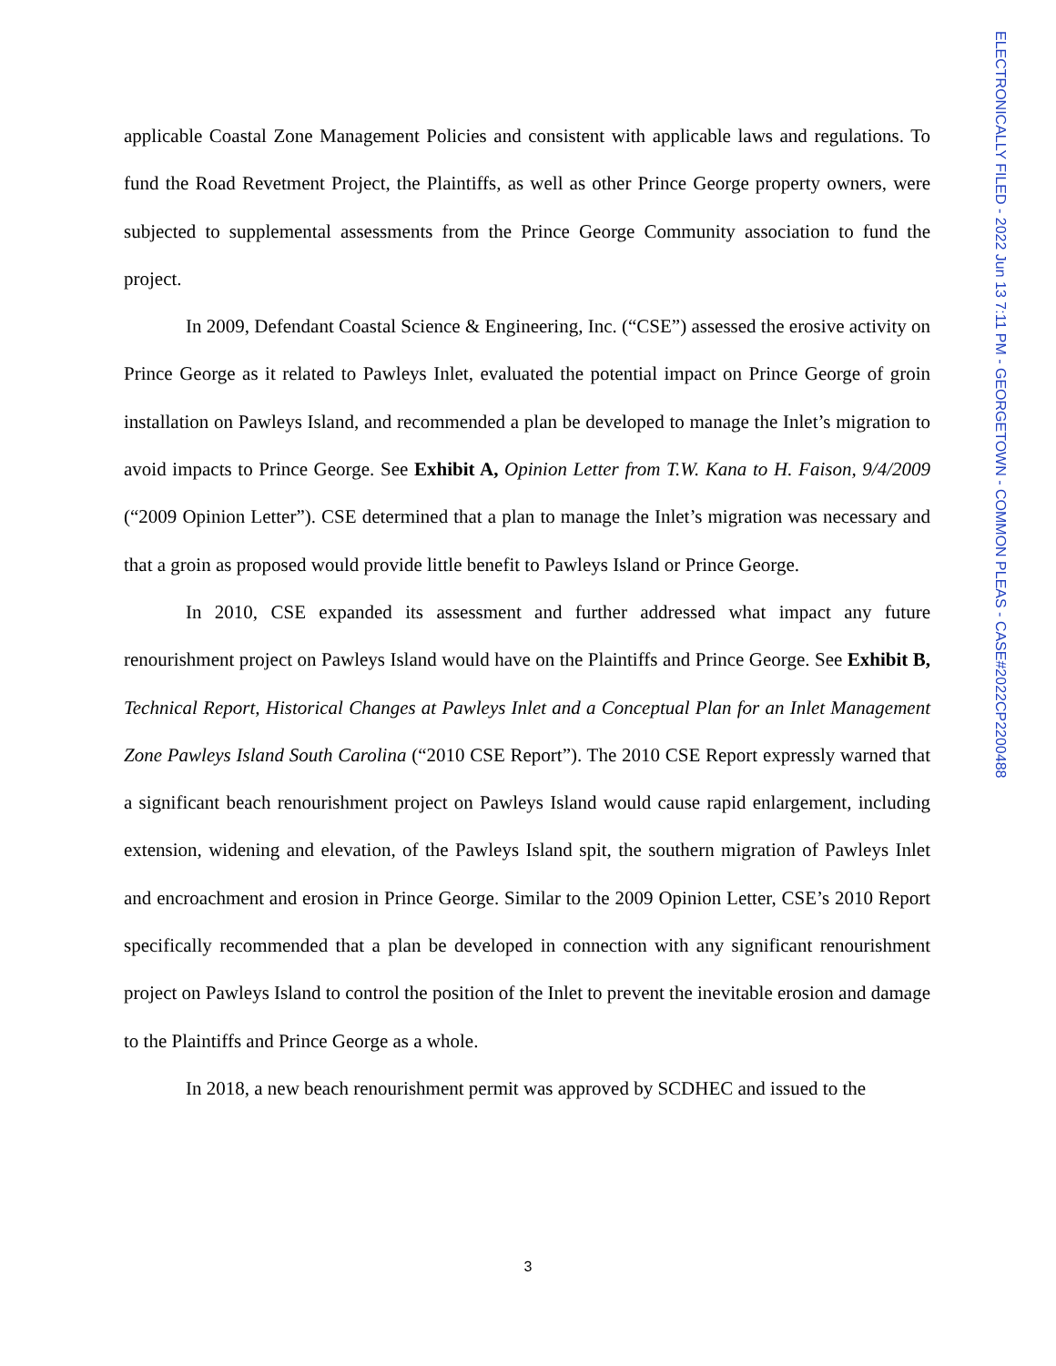ELECTRONICALLY FILED - 2022 Jun 13 7:11 PM - GEORGETOWN - COMMON PLEAS - CASE#2022CP2200488
applicable Coastal Zone Management Policies and consistent with applicable laws and regulations. To fund the Road Revetment Project, the Plaintiffs, as well as other Prince George property owners, were subjected to supplemental assessments from the Prince George Community association to fund the project.
In 2009, Defendant Coastal Science & Engineering, Inc. (“CSE”) assessed the erosive activity on Prince George as it related to Pawleys Inlet, evaluated the potential impact on Prince George of groin installation on Pawleys Island, and recommended a plan be developed to manage the Inlet’s migration to avoid impacts to Prince George. See Exhibit A, Opinion Letter from T.W. Kana to H. Faison, 9/4/2009 (“2009 Opinion Letter”). CSE determined that a plan to manage the Inlet’s migration was necessary and that a groin as proposed would provide little benefit to Pawleys Island or Prince George.
In 2010, CSE expanded its assessment and further addressed what impact any future renourishment project on Pawleys Island would have on the Plaintiffs and Prince George. See Exhibit B, Technical Report, Historical Changes at Pawleys Inlet and a Conceptual Plan for an Inlet Management Zone Pawleys Island South Carolina (“2010 CSE Report”). The 2010 CSE Report expressly warned that a significant beach renourishment project on Pawleys Island would cause rapid enlargement, including extension, widening and elevation, of the Pawleys Island spit, the southern migration of Pawleys Inlet and encroachment and erosion in Prince George. Similar to the 2009 Opinion Letter, CSE’s 2010 Report specifically recommended that a plan be developed in connection with any significant renourishment project on Pawleys Island to control the position of the Inlet to prevent the inevitable erosion and damage to the Plaintiffs and Prince George as a whole.
In 2018, a new beach renourishment permit was approved by SCDHEC and issued to the
3